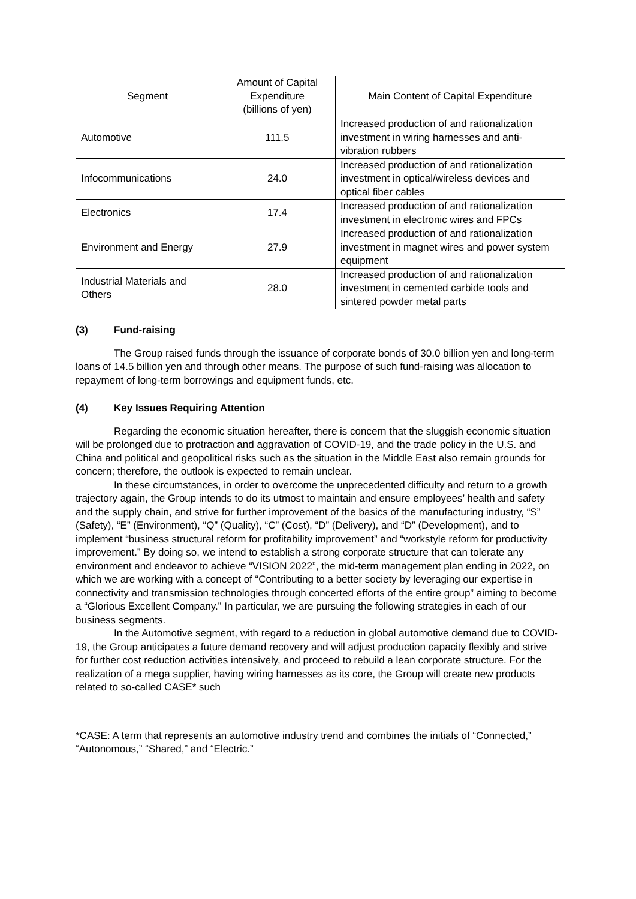| Segment | Amount of Capital Expenditure (billions of yen) | Main Content of Capital Expenditure |
| --- | --- | --- |
| Automotive | 111.5 | Increased production of and rationalization investment in wiring harnesses and anti-vibration rubbers |
| Infocommunications | 24.0 | Increased production of and rationalization investment in optical/wireless devices and optical fiber cables |
| Electronics | 17.4 | Increased production of and rationalization investment in electronic wires and FPCs |
| Environment and Energy | 27.9 | Increased production of and rationalization investment in magnet wires and power system equipment |
| Industrial Materials and Others | 28.0 | Increased production of and rationalization investment in cemented carbide tools and sintered powder metal parts |
(3) Fund-raising
The Group raised funds through the issuance of corporate bonds of 30.0 billion yen and long-term loans of 14.5 billion yen and through other means. The purpose of such fund-raising was allocation to repayment of long-term borrowings and equipment funds, etc.
(4) Key Issues Requiring Attention
Regarding the economic situation hereafter, there is concern that the sluggish economic situation will be prolonged due to protraction and aggravation of COVID-19, and the trade policy in the U.S. and China and political and geopolitical risks such as the situation in the Middle East also remain grounds for concern; therefore, the outlook is expected to remain unclear.
In these circumstances, in order to overcome the unprecedented difficulty and return to a growth trajectory again, the Group intends to do its utmost to maintain and ensure employees’ health and safety and the supply chain, and strive for further improvement of the basics of the manufacturing industry, “S” (Safety), “E” (Environment), “Q” (Quality), “C” (Cost), “D” (Delivery), and “D” (Development), and to implement “business structural reform for profitability improvement” and “workstyle reform for productivity improvement.” By doing so, we intend to establish a strong corporate structure that can tolerate any environment and endeavor to achieve “VISION 2022”, the mid-term management plan ending in 2022, on which we are working with a concept of “Contributing to a better society by leveraging our expertise in connectivity and transmission technologies through concerted efforts of the entire group” aiming to become a “Glorious Excellent Company.” In particular, we are pursuing the following strategies in each of our business segments.
In the Automotive segment, with regard to a reduction in global automotive demand due to COVID-19, the Group anticipates a future demand recovery and will adjust production capacity flexibly and strive for further cost reduction activities intensively, and proceed to rebuild a lean corporate structure. For the realization of a mega supplier, having wiring harnesses as its core, the Group will create new products related to so-called CASE* such
*CASE: A term that represents an automotive industry trend and combines the initials of “Connected,” “Autonomous,” “Shared,” and “Electric.”